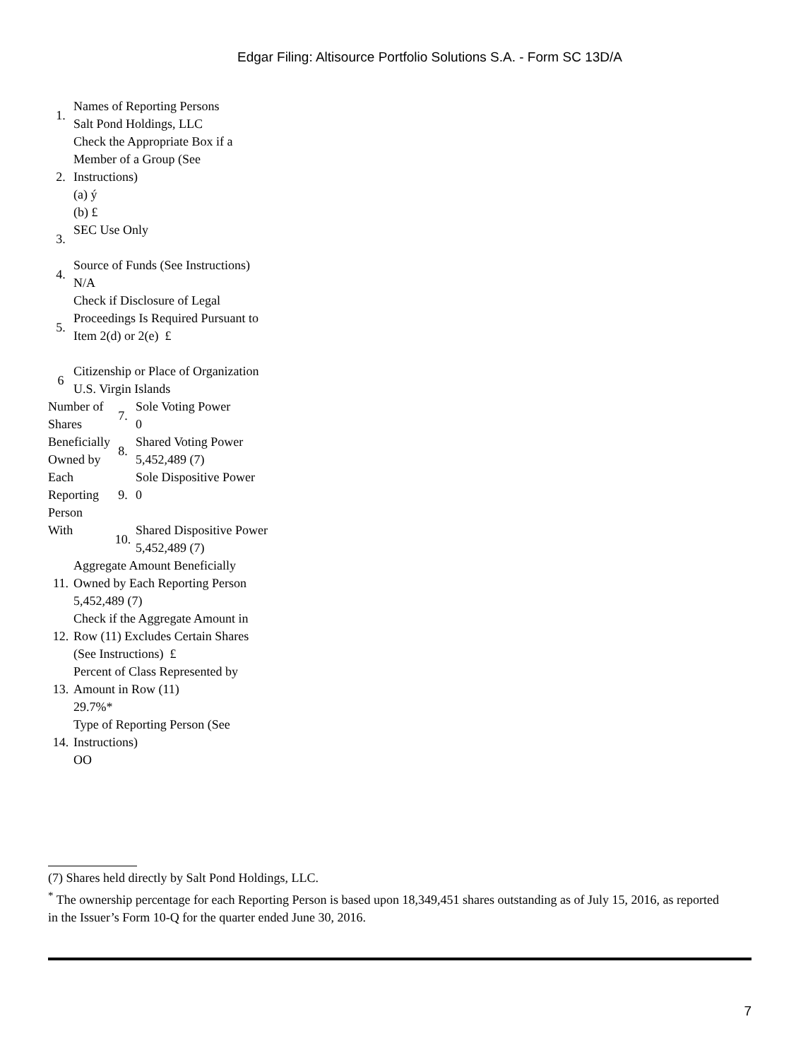Edgar Filing: Altisource Portfolio Solutions S.A. - Form SC 13D/A
| | 1. | Names of Reporting Persons Salt Pond Holdings, LLC |
| | 2. | Check the Appropriate Box if a Member of a Group (See Instructions) (a) ý (b) £ |
| | 3. | SEC Use Only |
| | 4. | Source of Funds (See Instructions) N/A |
| | 5. | Check if Disclosure of Legal Proceedings Is Required Pursuant to Item 2(d) or 2(e) £ |
| | 6 | Citizenship or Place of Organization U.S. Virgin Islands |
| Number of Shares Beneficially Owned by Each Reporting Person With | 7. | Sole Voting Power 0 |
| | 8. | Shared Voting Power 5,452,489 (7) |
| | 9. | Sole Dispositive Power 0 |
| | 10. | Shared Dispositive Power 5,452,489 (7) |
| 11. | Aggregate Amount Beneficially Owned by Each Reporting Person 5,452,489 (7) |
| 12. | Check if the Aggregate Amount in Row (11) Excludes Certain Shares (See Instructions) £ |
| 13. | Percent of Class Represented by Amount in Row (11) 29.7%* |
| 14. | Type of Reporting Person (See Instructions) OO |
(7) Shares held directly by Salt Pond Holdings, LLC.
<sup>*</sup> The ownership percentage for each Reporting Person is based upon 18,349,451 shares outstanding as of July 15, 2016, as reported in the Issuer’s Form 10-Q for the quarter ended June 30, 2016.
7